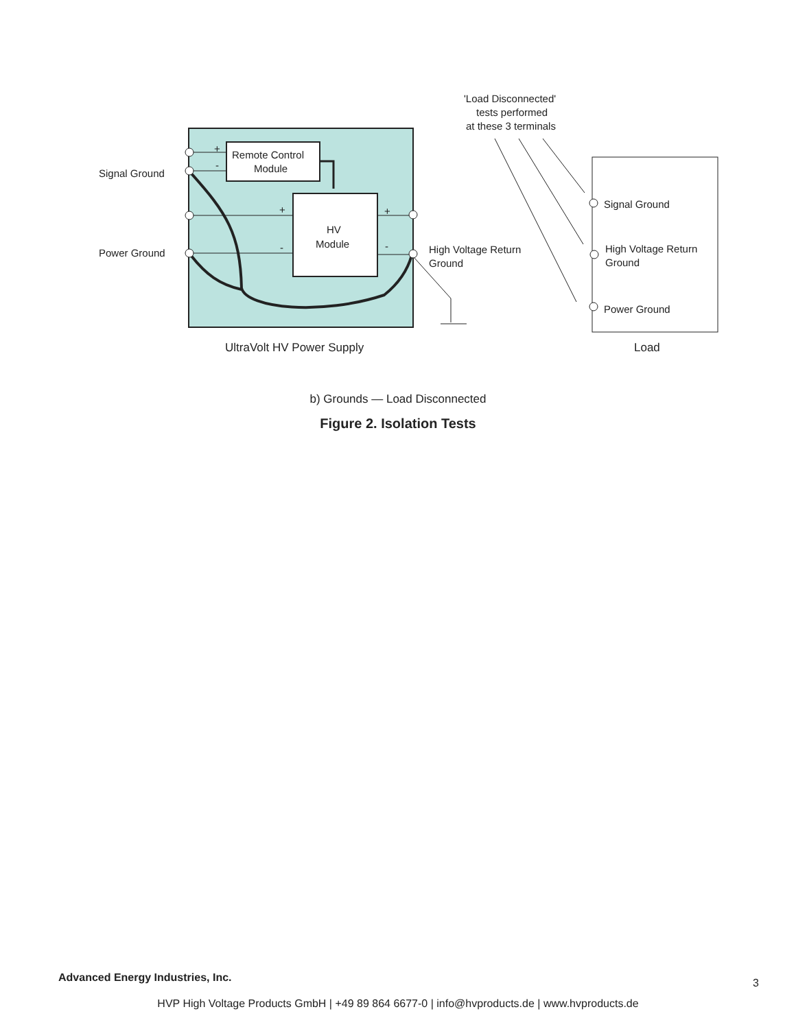Remote Control
Module
HV
Module
+
-
+
-
+
-
Signal Ground
Power Ground
High Voltage Return
Ground
'Load Disconnected'
tests performed
at these 3 terminals
Signal Ground
High Voltage Return
Ground
Power Ground
UltraVolt HV Power Supply
Load
b) Grounds — Load Disconnected
Figure 2. Isolation Tests
Advanced Energy Industries, Inc.
3
HVP High Voltage Products GmbH | +49 89 864 6677-0 | info@hvproducts.de | www.hvproducts.de